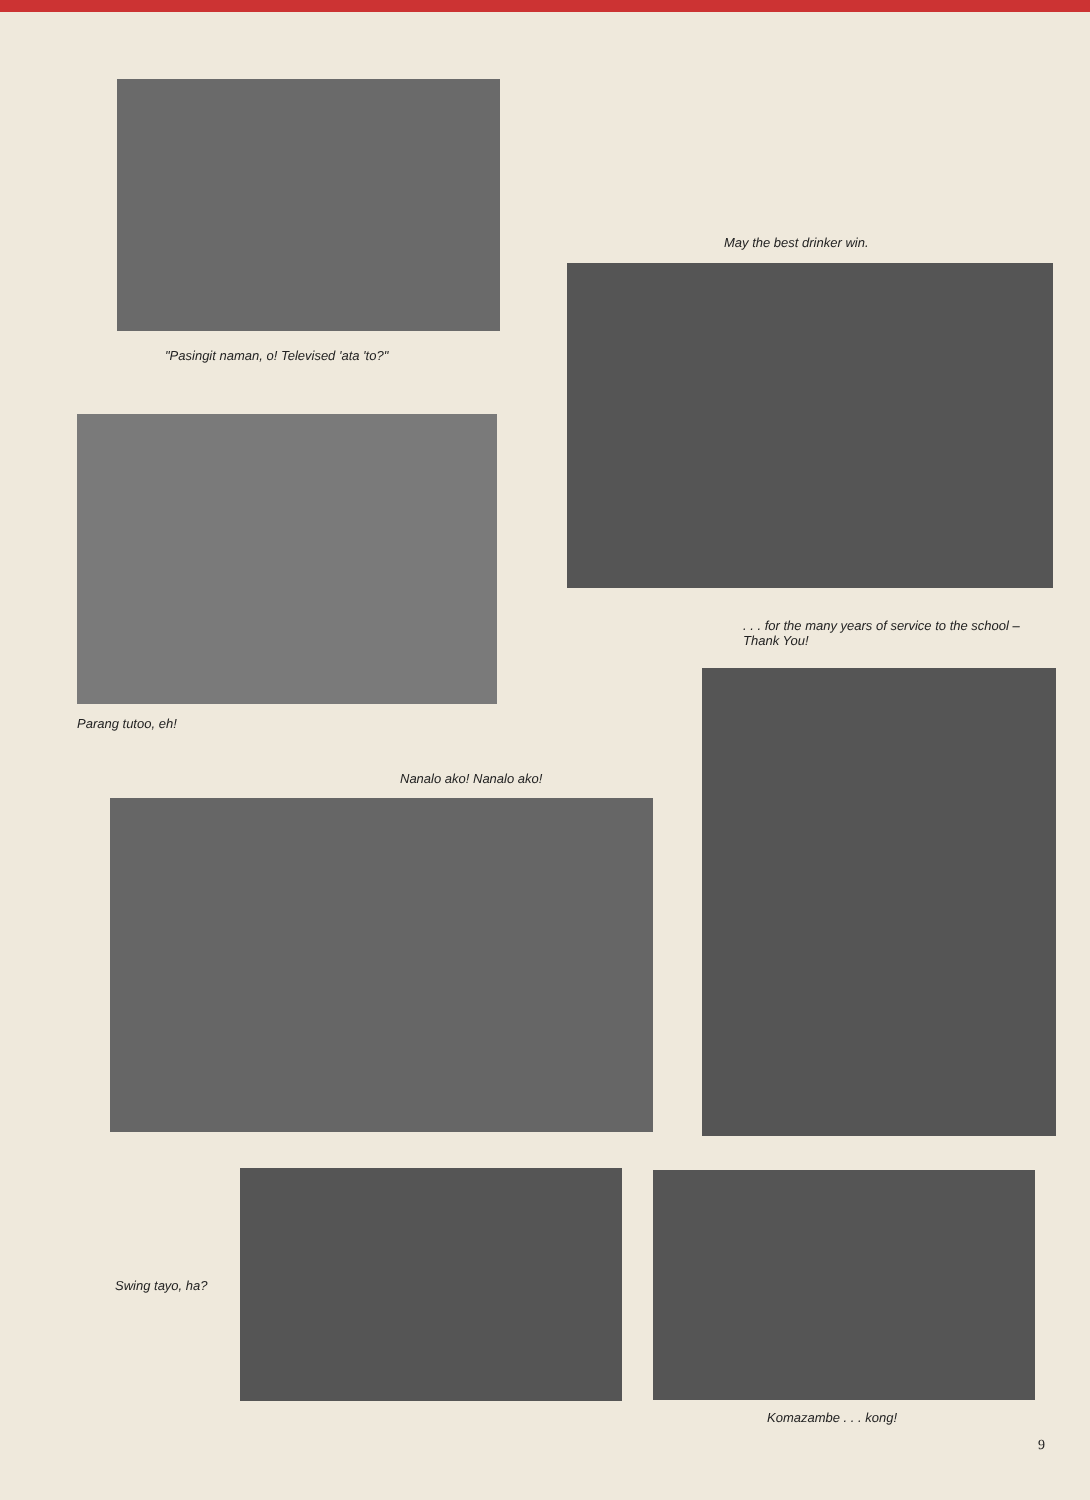"Pasingit naman, o! Televised 'ata 'to?"
May the best drinker win.
. . . for the many years of service to the school – Thank You!
Parang tutoo, eh!
Nanalo ako! Nanalo ako!
Swing tayo, ha?
Komazambe . . . kong!
9